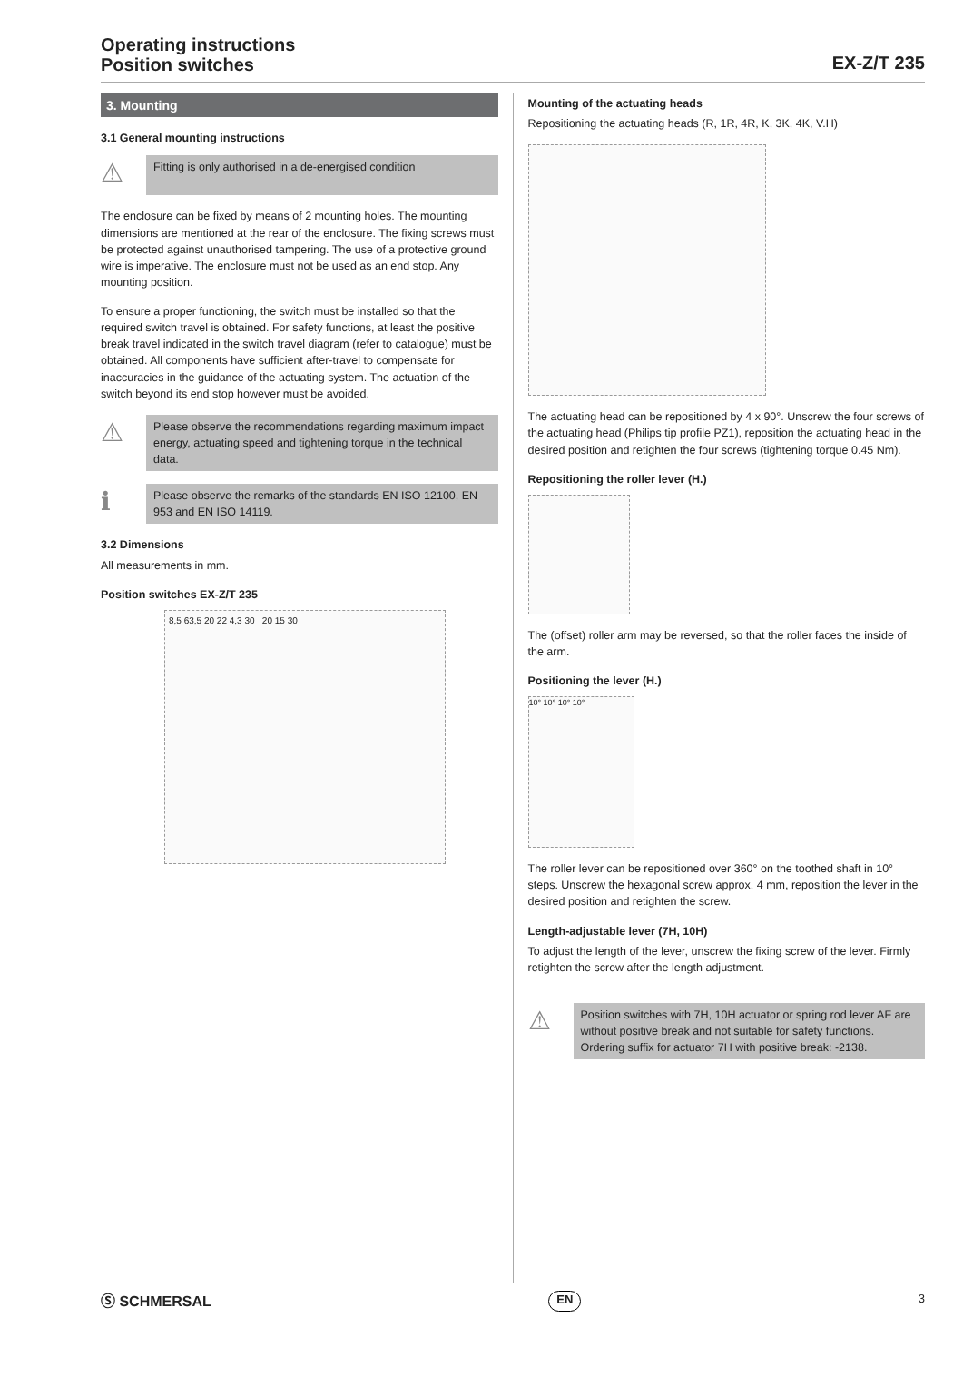Operating instructions
Position switches
EX-Z/T 235
3. Mounting
3.1 General mounting instructions
⚠
Fitting is only authorised in a de-energised condition
The enclosure can be fixed by means of 2 mounting holes. The mounting dimensions are mentioned at the rear of the enclosure. The fixing screws must be protected against unauthorised tampering. The use of a protective ground wire is imperative. The enclosure must not be used as an end stop. Any mounting position.
To ensure a proper functioning, the switch must be installed so that the required switch travel is obtained. For safety functions, at least the positive break travel indicated in the switch travel diagram (refer to catalogue) must be obtained. All components have sufficient after-travel to compensate for inaccuracies in the guidance of the actuating system. The actuation of the switch beyond its end stop however must be avoided.
⚠
Please observe the recommendations regarding maximum impact energy, actuating speed and tightening torque in the technical data.
ℹ
Please observe the remarks of the standards EN ISO 12100, EN 953 and EN ISO 14119.
3.2 Dimensions
All measurements in mm.
Position switches EX-Z/T 235
8,5 63,5 20 22 4,3 30 20 15 30
Mounting of the actuating heads
Repositioning the actuating heads (R, 1R, 4R, K, 3K, 4K, V.H)
The actuating head can be repositioned by 4 x 90°. Unscrew the four screws of the actuating head (Philips tip profile PZ1), reposition the actuating head in the desired position and retighten the four screws (tightening torque 0.45 Nm).
Repositioning the roller lever (H.)
The (offset) roller arm may be reversed, so that the roller faces the inside of the arm.
Positioning the lever (H.)
10° 10° 10° 10°
The roller lever can be repositioned over 360° on the toothed shaft in 10° steps. Unscrew the hexagonal screw approx. 4 mm, reposition the lever in the desired position and retighten the screw.
Length-adjustable lever (7H, 10H)
To adjust the length of the lever, unscrew the fixing screw of the lever. Firmly retighten the screw after the length adjustment.
⚠
Position switches with 7H, 10H actuator or spring rod lever AF are without positive break and not suitable for safety functions.
Ordering suffix for actuator 7H with positive break: -2138.
Ⓢ SCHMERSAL EN 3